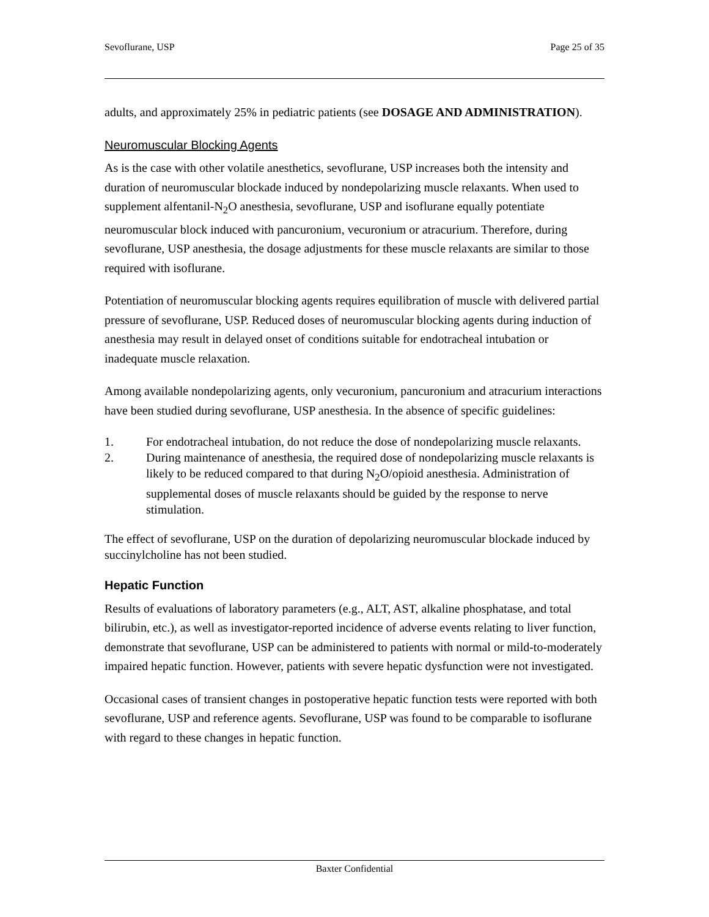Sevoflurane, USP Page 25 of 35
adults, and approximately 25% in pediatric patients (see DOSAGE AND ADMINISTRATION).
Neuromuscular Blocking Agents
As is the case with other volatile anesthetics, sevoflurane, USP increases both the intensity and duration of neuromuscular blockade induced by nondepolarizing muscle relaxants. When used to supplement alfentanil-N<sub>2</sub>O anesthesia, sevoflurane, USP and isoflurane equally potentiate neuromuscular block induced with pancuronium, vecuronium or atracurium. Therefore, during sevoflurane, USP anesthesia, the dosage adjustments for these muscle relaxants are similar to those required with isoflurane.
Potentiation of neuromuscular blocking agents requires equilibration of muscle with delivered partial pressure of sevoflurane, USP. Reduced doses of neuromuscular blocking agents during induction of anesthesia may result in delayed onset of conditions suitable for endotracheal intubation or inadequate muscle relaxation.
Among available nondepolarizing agents, only vecuronium, pancuronium and atracurium interactions have been studied during sevoflurane, USP anesthesia. In the absence of specific guidelines:
1. For endotracheal intubation, do not reduce the dose of nondepolarizing muscle relaxants.
2. During maintenance of anesthesia, the required dose of nondepolarizing muscle relaxants is likely to be reduced compared to that during N<sub>2</sub>O/opioid anesthesia. Administration of supplemental doses of muscle relaxants should be guided by the response to nerve stimulation.
The effect of sevoflurane, USP on the duration of depolarizing neuromuscular blockade induced by succinylcholine has not been studied.
Hepatic Function
Results of evaluations of laboratory parameters (e.g., ALT, AST, alkaline phosphatase, and total bilirubin, etc.), as well as investigator-reported incidence of adverse events relating to liver function, demonstrate that sevoflurane, USP can be administered to patients with normal or mild-to-moderately impaired hepatic function. However, patients with severe hepatic dysfunction were not investigated.
Occasional cases of transient changes in postoperative hepatic function tests were reported with both sevoflurane, USP and reference agents. Sevoflurane, USP was found to be comparable to isoflurane with regard to these changes in hepatic function.
Baxter Confidential